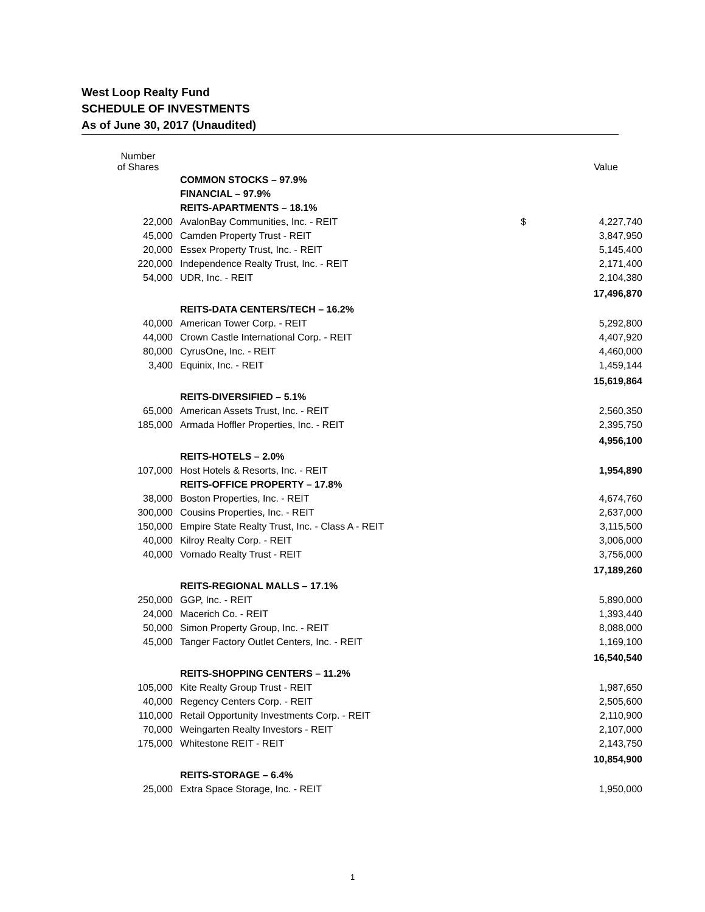West Loop Realty Fund
SCHEDULE OF INVESTMENTS
As of June 30, 2017 (Unaudited)
| Number of Shares | | | Value |
| --- | --- | --- | --- |
| | COMMON STOCKS – 97.9% | | |
| | FINANCIAL – 97.9% | | |
| | REITS-APARTMENTS – 18.1% | | |
| 22,000 | AvalonBay Communities, Inc. - REIT | $ | 4,227,740 |
| 45,000 | Camden Property Trust - REIT | | 3,847,950 |
| 20,000 | Essex Property Trust, Inc. - REIT | | 5,145,400 |
| 220,000 | Independence Realty Trust, Inc. - REIT | | 2,171,400 |
| 54,000 | UDR, Inc. - REIT | | 2,104,380 |
| | | | 17,496,870 |
| | REITS-DATA CENTERS/TECH – 16.2% | | |
| 40,000 | American Tower Corp. - REIT | | 5,292,800 |
| 44,000 | Crown Castle International Corp. - REIT | | 4,407,920 |
| 80,000 | CyrusOne, Inc. - REIT | | 4,460,000 |
| 3,400 | Equinix, Inc. - REIT | | 1,459,144 |
| | | | 15,619,864 |
| | REITS-DIVERSIFIED – 5.1% | | |
| 65,000 | American Assets Trust, Inc. - REIT | | 2,560,350 |
| 185,000 | Armada Hoffler Properties, Inc. - REIT | | 2,395,750 |
| | | | 4,956,100 |
| | REITS-HOTELS – 2.0% | | |
| 107,000 | Host Hotels & Resorts, Inc. - REIT | | 1,954,890 |
| | REITS-OFFICE PROPERTY – 17.8% | | |
| 38,000 | Boston Properties, Inc. - REIT | | 4,674,760 |
| 300,000 | Cousins Properties, Inc. - REIT | | 2,637,000 |
| 150,000 | Empire State Realty Trust, Inc. - Class A - REIT | | 3,115,500 |
| 40,000 | Kilroy Realty Corp. - REIT | | 3,006,000 |
| 40,000 | Vornado Realty Trust - REIT | | 3,756,000 |
| | | | 17,189,260 |
| | REITS-REGIONAL MALLS – 17.1% | | |
| 250,000 | GGP, Inc. - REIT | | 5,890,000 |
| 24,000 | Macerich Co. - REIT | | 1,393,440 |
| 50,000 | Simon Property Group, Inc. - REIT | | 8,088,000 |
| 45,000 | Tanger Factory Outlet Centers, Inc. - REIT | | 1,169,100 |
| | | | 16,540,540 |
| | REITS-SHOPPING CENTERS – 11.2% | | |
| 105,000 | Kite Realty Group Trust - REIT | | 1,987,650 |
| 40,000 | Regency Centers Corp. - REIT | | 2,505,600 |
| 110,000 | Retail Opportunity Investments Corp. - REIT | | 2,110,900 |
| 70,000 | Weingarten Realty Investors - REIT | | 2,107,000 |
| 175,000 | Whitestone REIT - REIT | | 2,143,750 |
| | | | 10,854,900 |
| | REITS-STORAGE – 6.4% | | |
| 25,000 | Extra Space Storage, Inc. - REIT | | 1,950,000 |
1